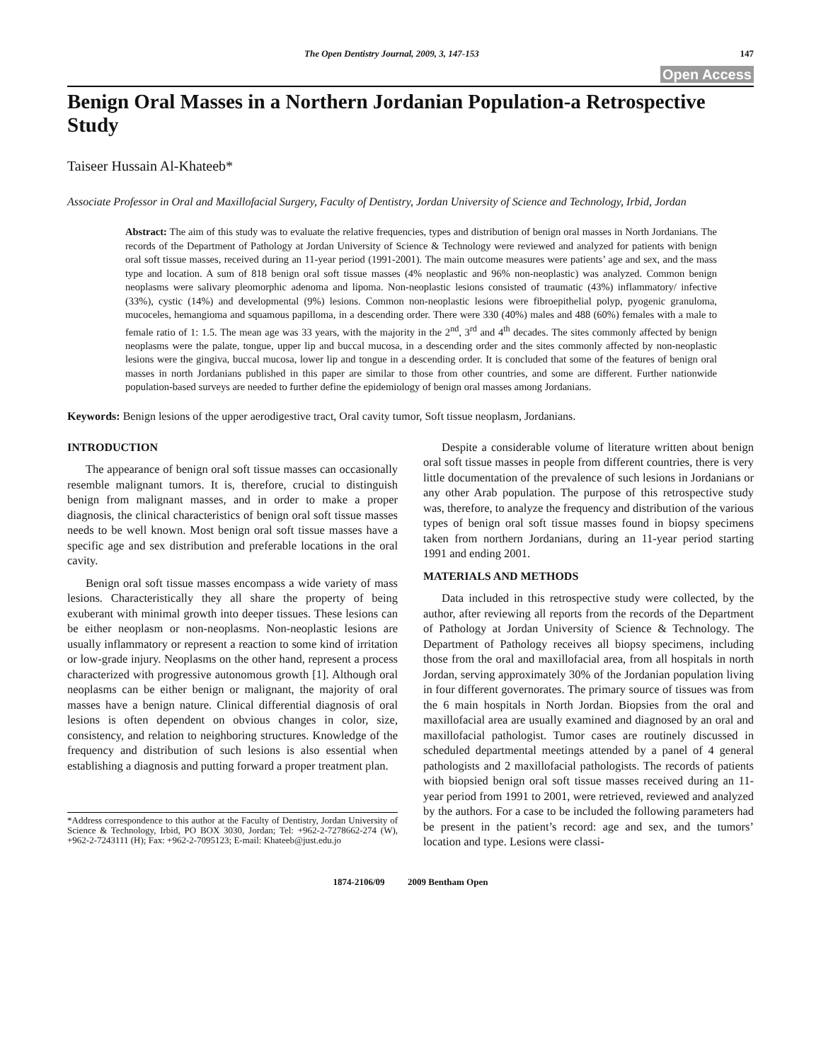The Open Dentistry Journal, 2009, 3, 147-153 147
Open Access
Benign Oral Masses in a Northern Jordanian Population-a Retrospective Study
Taiseer Hussain Al-Khateeb*
Associate Professor in Oral and Maxillofacial Surgery, Faculty of Dentistry, Jordan University of Science and Technology, Irbid, Jordan
Abstract: The aim of this study was to evaluate the relative frequencies, types and distribution of benign oral masses in North Jordanians. The records of the Department of Pathology at Jordan University of Science & Technology were reviewed and analyzed for patients with benign oral soft tissue masses, received during an 11-year period (1991-2001). The main outcome measures were patients’ age and sex, and the mass type and location. A sum of 818 benign oral soft tissue masses (4% neoplastic and 96% non-neoplastic) was analyzed. Common benign neoplasms were salivary pleomorphic adenoma and lipoma. Non-neoplastic lesions consisted of traumatic (43%) inflammatory/ infective (33%), cystic (14%) and developmental (9%) lesions. Common non-neoplastic lesions were fibroepithelial polyp, pyogenic granuloma, mucoceles, hemangioma and squamous papilloma, in a descending order. There were 330 (40%) males and 488 (60%) females with a male to female ratio of 1: 1.5. The mean age was 33 years, with the majority in the 2<sup>nd</sup>, 3<sup>rd</sup> and 4<sup>th</sup> decades. The sites commonly affected by benign neoplasms were the palate, tongue, upper lip and buccal mucosa, in a descending order and the sites commonly affected by non-neoplastic lesions were the gingiva, buccal mucosa, lower lip and tongue in a descending order. It is concluded that some of the features of benign oral masses in north Jordanians published in this paper are similar to those from other countries, and some are different. Further nationwide population-based surveys are needed to further define the epidemiology of benign oral masses among Jordanians.
Keywords: Benign lesions of the upper aerodigestive tract, Oral cavity tumor, Soft tissue neoplasm, Jordanians.
INTRODUCTION
The appearance of benign oral soft tissue masses can occasionally resemble malignant tumors. It is, therefore, crucial to distinguish benign from malignant masses, and in order to make a proper diagnosis, the clinical characteristics of benign oral soft tissue masses needs to be well known. Most benign oral soft tissue masses have a specific age and sex distribution and preferable locations in the oral cavity.
Benign oral soft tissue masses encompass a wide variety of mass lesions. Characteristically they all share the property of being exuberant with minimal growth into deeper tissues. These lesions can be either neoplasm or non-neoplasms. Non-neoplastic lesions are usually inflammatory or represent a reaction to some kind of irritation or low-grade injury. Neoplasms on the other hand, represent a process characterized with progressive autonomous growth [1]. Although oral neoplasms can be either benign or malignant, the majority of oral masses have a benign nature. Clinical differential diagnosis of oral lesions is often dependent on obvious changes in color, size, consistency, and relation to neighboring structures. Knowledge of the frequency and distribution of such lesions is also essential when establishing a diagnosis and putting forward a proper treatment plan.
*Address correspondence to this author at the Faculty of Dentistry, Jordan University of Science & Technology, Irbid, PO BOX 3030, Jordan; Tel: +962-2-7278662-274 (W), +962-2-7243111 (H); Fax: +962-2-7095123; E-mail: Khateeb@just.edu.jo
Despite a considerable volume of literature written about benign oral soft tissue masses in people from different countries, there is very little documentation of the prevalence of such lesions in Jordanians or any other Arab population. The purpose of this retrospective study was, therefore, to analyze the frequency and distribution of the various types of benign oral soft tissue masses found in biopsy specimens taken from northern Jordanians, during an 11-year period starting 1991 and ending 2001.
MATERIALS AND METHODS
Data included in this retrospective study were collected, by the author, after reviewing all reports from the records of the Department of Pathology at Jordan University of Science & Technology. The Department of Pathology receives all biopsy specimens, including those from the oral and maxillofacial area, from all hospitals in north Jordan, serving approximately 30% of the Jordanian population living in four different governorates. The primary source of tissues was from the 6 main hospitals in North Jordan. Biopsies from the oral and maxillofacial area are usually examined and diagnosed by an oral and maxillofacial pathologist. Tumor cases are routinely discussed in scheduled departmental meetings attended by a panel of 4 general pathologists and 2 maxillofacial pathologists. The records of patients with biopsied benign oral soft tissue masses received during an 11-year period from 1991 to 2001, were retrieved, reviewed and analyzed by the authors. For a case to be included the following parameters had be present in the patient’s record: age and sex, and the tumors’ location and type. Lesions were classi-
1874-2106/09 2009 Bentham Open